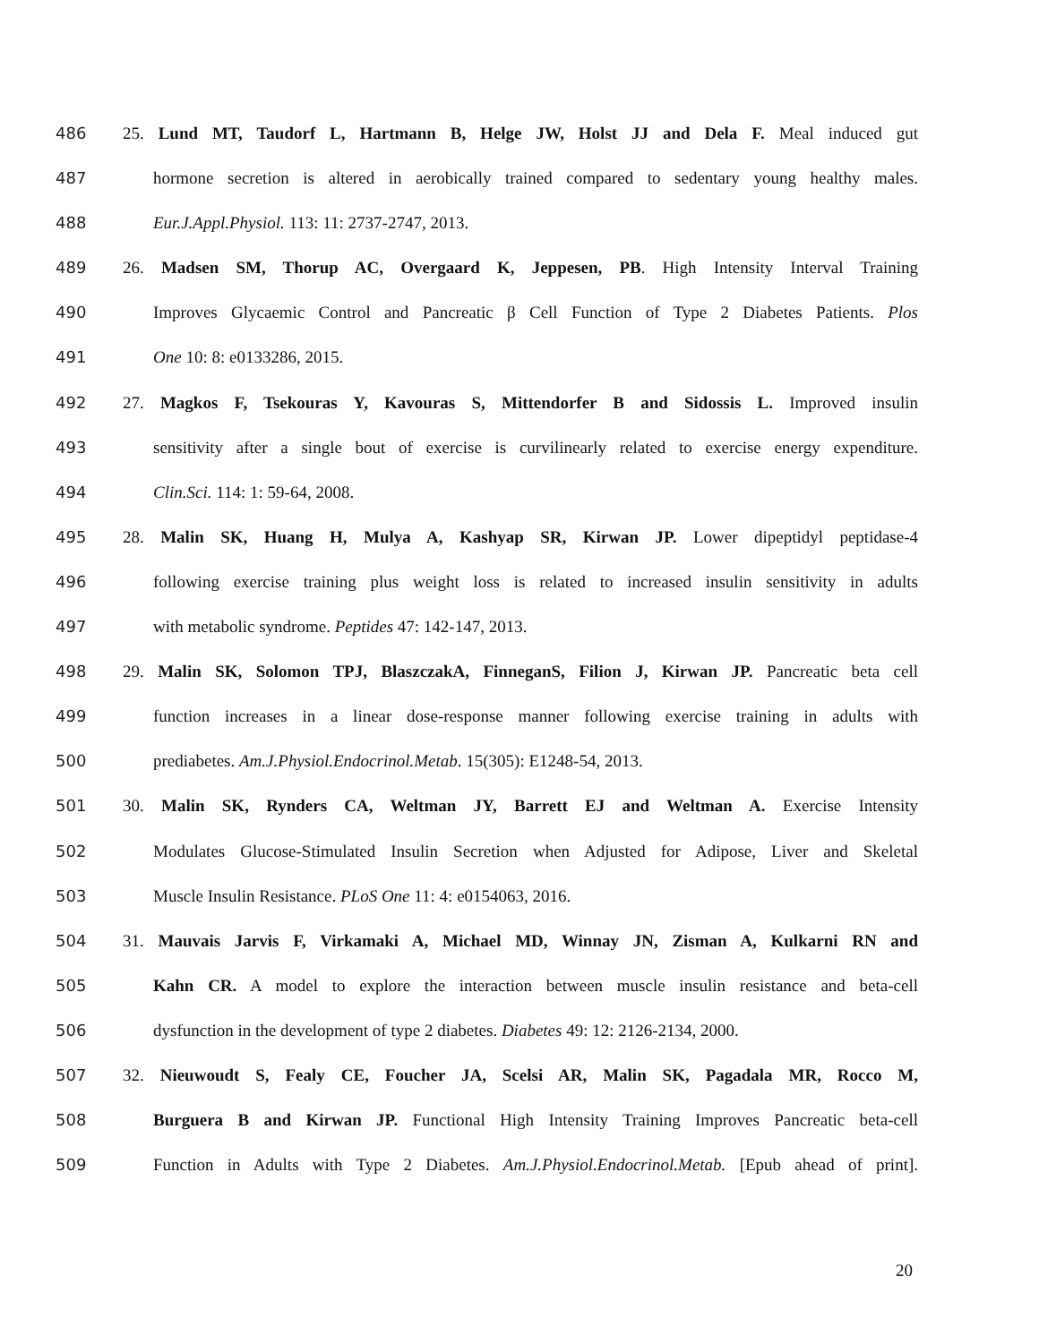486 25. Lund MT, Taudorf L, Hartmann B, Helge JW, Holst JJ and Dela F. Meal induced gut
487 hormone secretion is altered in aerobically trained compared to sedentary young healthy males.
488 Eur.J.Appl.Physiol. 113: 11: 2737-2747, 2013.
489 26. Madsen SM, Thorup AC, Overgaard K, Jeppesen, PB. High Intensity Interval Training
490 Improves Glycaemic Control and Pancreatic β Cell Function of Type 2 Diabetes Patients. Plos
491 One 10: 8: e0133286, 2015.
492 27. Magkos F, Tsekouras Y, Kavouras S, Mittendorfer B and Sidossis L. Improved insulin
493 sensitivity after a single bout of exercise is curvilinearly related to exercise energy expenditure.
494 Clin.Sci. 114: 1: 59-64, 2008.
495 28. Malin SK, Huang H, Mulya A, Kashyap SR, Kirwan JP. Lower dipeptidyl peptidase-4
496 following exercise training plus weight loss is related to increased insulin sensitivity in adults
497 with metabolic syndrome. Peptides 47: 142-147, 2013.
498 29. Malin SK, Solomon TPJ, BlaszczakA, FinneganS, Filion J, Kirwan JP. Pancreatic beta cell
499 function increases in a linear dose-response manner following exercise training in adults with
500 prediabetes. Am.J.Physiol.Endocrinol.Metab. 15(305): E1248-54, 2013.
501 30. Malin SK, Rynders CA, Weltman JY, Barrett EJ and Weltman A. Exercise Intensity
502 Modulates Glucose-Stimulated Insulin Secretion when Adjusted for Adipose, Liver and Skeletal
503 Muscle Insulin Resistance. PLoS One 11: 4: e0154063, 2016.
504 31. Mauvais Jarvis F, Virkamaki A, Michael MD, Winnay JN, Zisman A, Kulkarni RN and
505 Kahn CR. A model to explore the interaction between muscle insulin resistance and beta-cell
506 dysfunction in the development of type 2 diabetes. Diabetes 49: 12: 2126-2134, 2000.
507 32. Nieuwoudt S, Fealy CE, Foucher JA, Scelsi AR, Malin SK, Pagadala MR, Rocco M,
508 Burguera B and Kirwan JP. Functional High Intensity Training Improves Pancreatic beta-cell
509 Function in Adults with Type 2 Diabetes. Am.J.Physiol.Endocrinol.Metab. [Epub ahead of print].
20